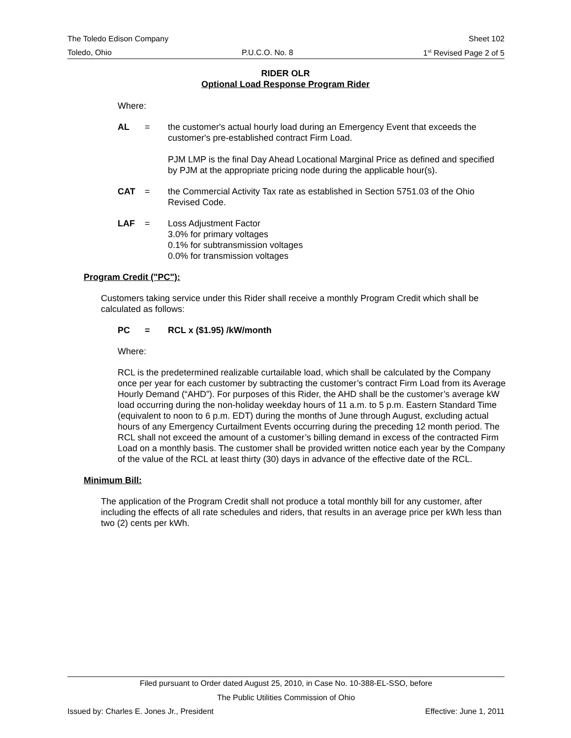The Toledo Edison Company Sheet 102
Toledo, Ohio P.U.C.O. No. 8 1<sup>st</sup> Revised Page 2 of 5
RIDER OLR
Optional Load Response Program Rider
Where:
AL = the customer's actual hourly load during an Emergency Event that exceeds the customer's pre-established contract Firm Load.
PJM LMP is the final Day Ahead Locational Marginal Price as defined and specified by PJM at the appropriate pricing node during the applicable hour(s).
CAT = the Commercial Activity Tax rate as established in Section 5751.03 of the Ohio Revised Code.
LAF = Loss Adjustment Factor
3.0% for primary voltages
0.1% for subtransmission voltages
0.0% for transmission voltages
Program Credit ("PC"):
Customers taking service under this Rider shall receive a monthly Program Credit which shall be calculated as follows:
PC = RCL x ($1.95) /kW/month
Where:
RCL is the predetermined realizable curtailable load, which shall be calculated by the Company once per year for each customer by subtracting the customer’s contract Firm Load from its Average Hourly Demand (“AHD”). For purposes of this Rider, the AHD shall be the customer’s average kW load occurring during the non-holiday weekday hours of 11 a.m. to 5 p.m. Eastern Standard Time (equivalent to noon to 6 p.m. EDT) during the months of June through August, excluding actual hours of any Emergency Curtailment Events occurring during the preceding 12 month period. The RCL shall not exceed the amount of a customer’s billing demand in excess of the contracted Firm Load on a monthly basis. The customer shall be provided written notice each year by the Company of the value of the RCL at least thirty (30) days in advance of the effective date of the RCL.
Minimum Bill:
The application of the Program Credit shall not produce a total monthly bill for any customer, after including the effects of all rate schedules and riders, that results in an average price per kWh less than two (2) cents per kWh.
Filed pursuant to Order dated August 25, 2010, in Case No. 10-388-EL-SSO, before
The Public Utilities Commission of Ohio
Issued by: Charles E. Jones Jr., President Effective: June 1, 2011